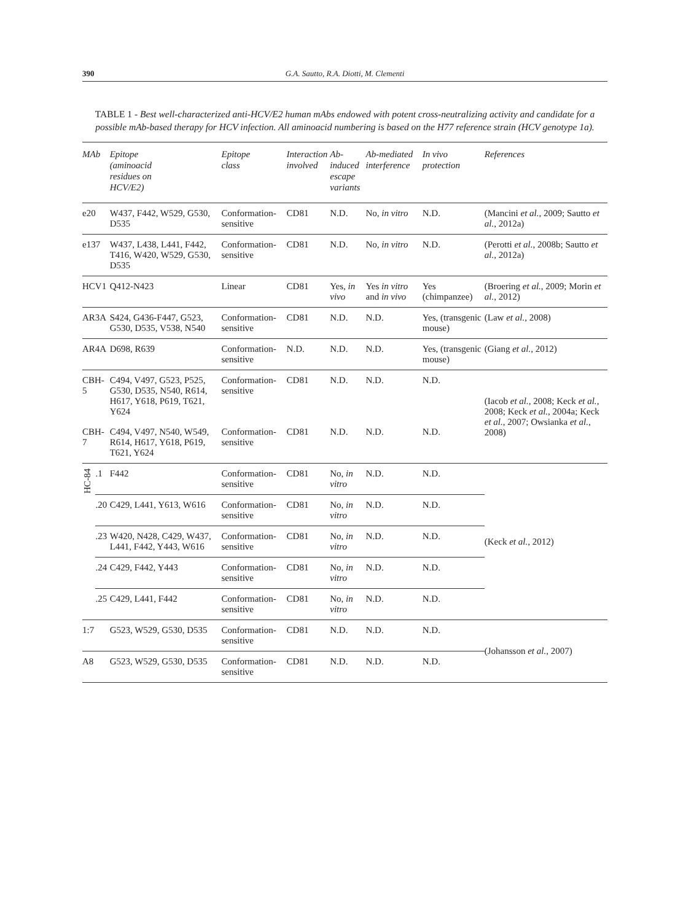390 G.A. Sautto, R.A. Diotti, M. Clementi
TABLE 1 - Best well-characterized anti-HCV/E2 human mAbs endowed with potent cross-neutralizing activity and candidate for a possible mAb-based therapy for HCV infection. All aminoacid numbering is based on the H77 reference strain (HCV genotype 1a).
| MAb | | Epitope (aminoacid residues on HCV/E2) | Epitope class | Interaction involved | Ab-induced escape variants | Ab-mediated interference | In vivo protection | References |
| --- | --- | --- | --- | --- | --- | --- | --- | --- |
| e20 | | W437, F442, W529, G530, D535 | Conformation-sensitive | CD81 | N.D. | No, in vitro | N.D. | (Mancini et al. , 2009; Sautto et al. , 2012a) |
| e137 | | W437, L438, L441, F442, T416, W420, W529, G530, D535 | Conformation-sensitive | CD81 | N.D. | No, in vitro | N.D. | (Perotti et al. , 2008b; Sautto et al. , 2012a) |
| HCV1 | | Q412-N423 | Linear | CD81 | Yes, in vivo | Yes in vitro and in vivo | Yes (chimpanzee) | (Broering et al. , 2009; Morin et al. , 2012) |
| AR3A | | S424, G436-F447, G523, G530, D535, V538, N540 | Conformation-sensitive | CD81 | N.D. | N.D. | Yes, (transgenic mouse) | (Law et al. , 2008) |
| AR4A | | D698, R639 | Conformation-sensitive | N.D. | N.D. | N.D. | Yes, (transgenic mouse) | (Giang et al. , 2012) |
| CBH-5 | | C494, V497, G523, P525, G530, D535, N540, R614, H617, Y618, P619, T621, Y624 | Conformation-sensitive | CD81 | N.D. | N.D. | N.D. | (Iacob et al. , 2008; Keck et al. , 2008; Keck et al. , 2004a; Keck et al. , 2007; Owsianka et al. , 2008) |
| CBH-7 | | C494, V497, N540, W549, R614, H617, Y618, P619, T621, Y624 | Conformation-sensitive | CD81 | N.D. | N.D. | N.D. | |
| HC-84 | .1 | F442 | Conformation-sensitive | CD81 | No, in vitro | N.D. | N.D. | (Keck et al. , 2012) |
| | .20 | C429, L441, Y613, W616 | Conformation-sensitive | CD81 | No, in vitro | N.D. | N.D. | |
| | .23 | W420, N428, C429, W437, L441, F442, Y443, W616 | Conformation-sensitive | CD81 | No, in vitro | N.D. | N.D. | |
| | .24 | C429, F442, Y443 | Conformation-sensitive | CD81 | No, in vitro | N.D. | N.D. | |
| | .25 | C429, L441, F442 | Conformation-sensitive | CD81 | No, in vitro | N.D. | N.D. | |
| 1:7 | | G523, W529, G530, D535 | Conformation-sensitive | CD81 | N.D. | N.D. | N.D. | (Johansson et al. , 2007) |
| A8 | | G523, W529, G530, D535 | Conformation-sensitive | CD81 | N.D. | N.D. | N.D. | |